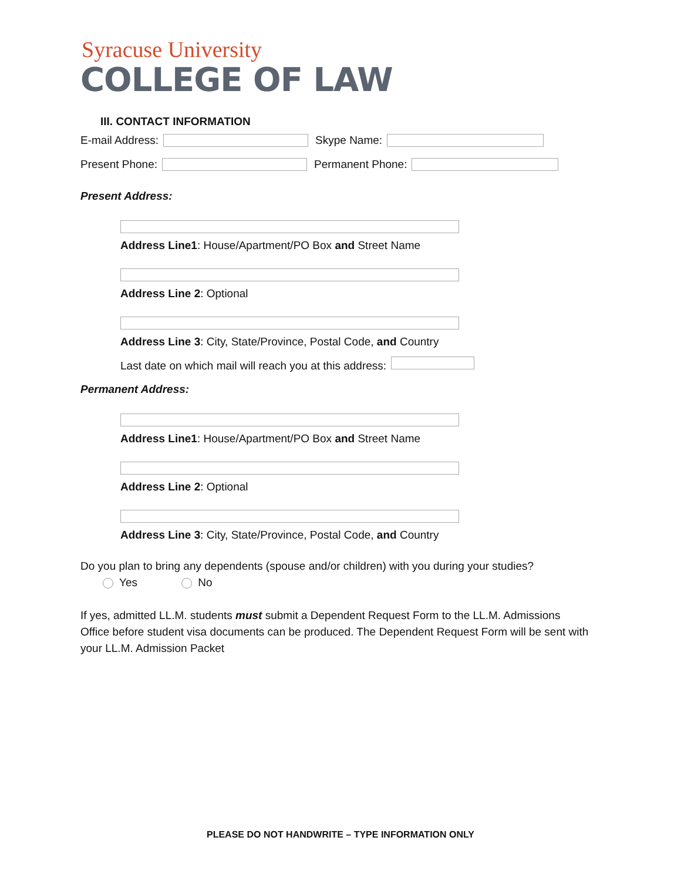Syracuse University
COLLEGE OF LAW
III. CONTACT INFORMATION
E-mail Address: Skype Name:
Present Phone: Permanent Phone:
Present Address:
Address Line1: House/Apartment/PO Box and Street Name
Address Line 2: Optional
Address Line 3: City, State/Province, Postal Code, and Country
Last date on which mail will reach you at this address:
Permanent Address:
Address Line1: House/Apartment/PO Box and Street Name
Address Line 2: Optional
Address Line 3: City, State/Province, Postal Code, and Country
Do you plan to bring any dependents (spouse and/or children) with you during your studies?
Yes No
If yes, admitted LL.M. students must submit a Dependent Request Form to the LL.M. Admissions Office before student visa documents can be produced. The Dependent Request Form will be sent with your LL.M. Admission Packet
PLEASE DO NOT HANDWRITE – TYPE INFORMATION ONLY